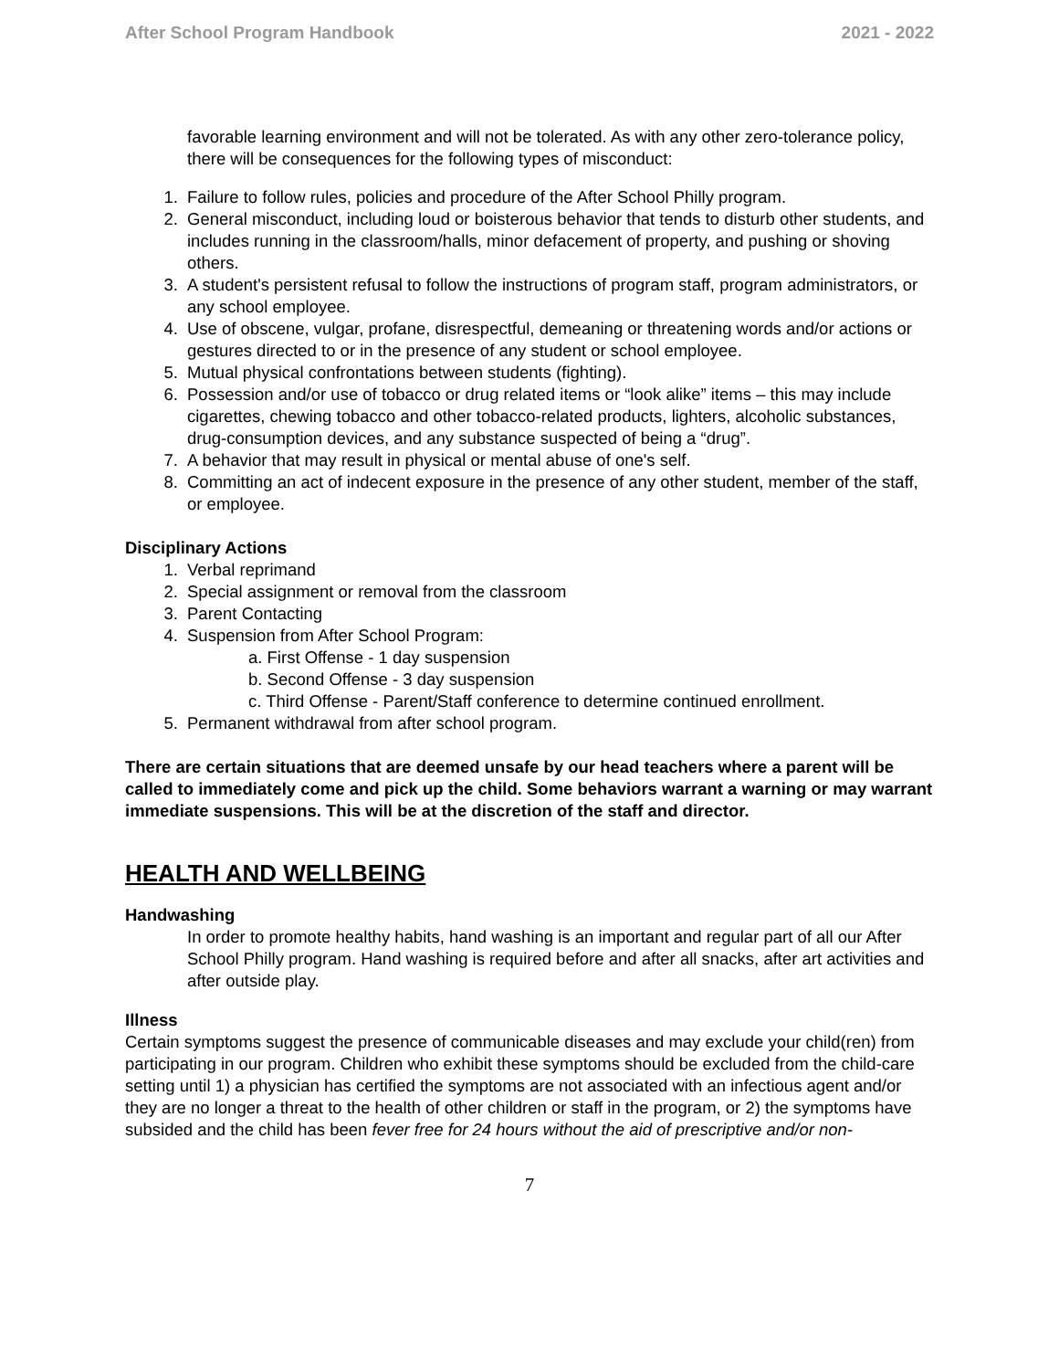After School Program Handbook 2021 - 2022
favorable learning environment and will not be tolerated. As with any other zero-tolerance policy, there will be consequences for the following types of misconduct:
1. Failure to follow rules, policies and procedure of the After School Philly program.
2. General misconduct, including loud or boisterous behavior that tends to disturb other students, and includes running in the classroom/halls, minor defacement of property, and pushing or shoving others.
3. A student's persistent refusal to follow the instructions of program staff, program administrators, or any school employee.
4. Use of obscene, vulgar, profane, disrespectful, demeaning or threatening words and/or actions or gestures directed to or in the presence of any student or school employee.
5. Mutual physical confrontations between students (fighting).
6. Possession and/or use of tobacco or drug related items or “look alike” items – this may include cigarettes, chewing tobacco and other tobacco-related products, lighters, alcoholic substances, drug-consumption devices, and any substance suspected of being a “drug”.
7. A behavior that may result in physical or mental abuse of one's self.
8. Committing an act of indecent exposure in the presence of any other student, member of the staff, or employee.
Disciplinary Actions
1. Verbal reprimand
2. Special assignment or removal from the classroom
3. Parent Contacting
4. Suspension from After School Program:
a. First Offense - 1 day suspension
b. Second Offense - 3 day suspension
c. Third Offense - Parent/Staff conference to determine continued enrollment.
5. Permanent withdrawal from after school program.
There are certain situations that are deemed unsafe by our head teachers where a parent will be called to immediately come and pick up the child. Some behaviors warrant a warning or may warrant immediate suspensions. This will be at the discretion of the staff and director.
HEALTH AND WELLBEING
Handwashing
In order to promote healthy habits, hand washing is an important and regular part of all our After School Philly program. Hand washing is required before and after all snacks, after art activities and after outside play.
Illness
Certain symptoms suggest the presence of communicable diseases and may exclude your child(ren) from participating in our program. Children who exhibit these symptoms should be excluded from the child-care setting until 1) a physician has certified the symptoms are not associated with an infectious agent and/or they are no longer a threat to the health of other children or staff in the program, or 2) the symptoms have subsided and the child has been fever free for 24 hours without the aid of prescriptive and/or non-
7